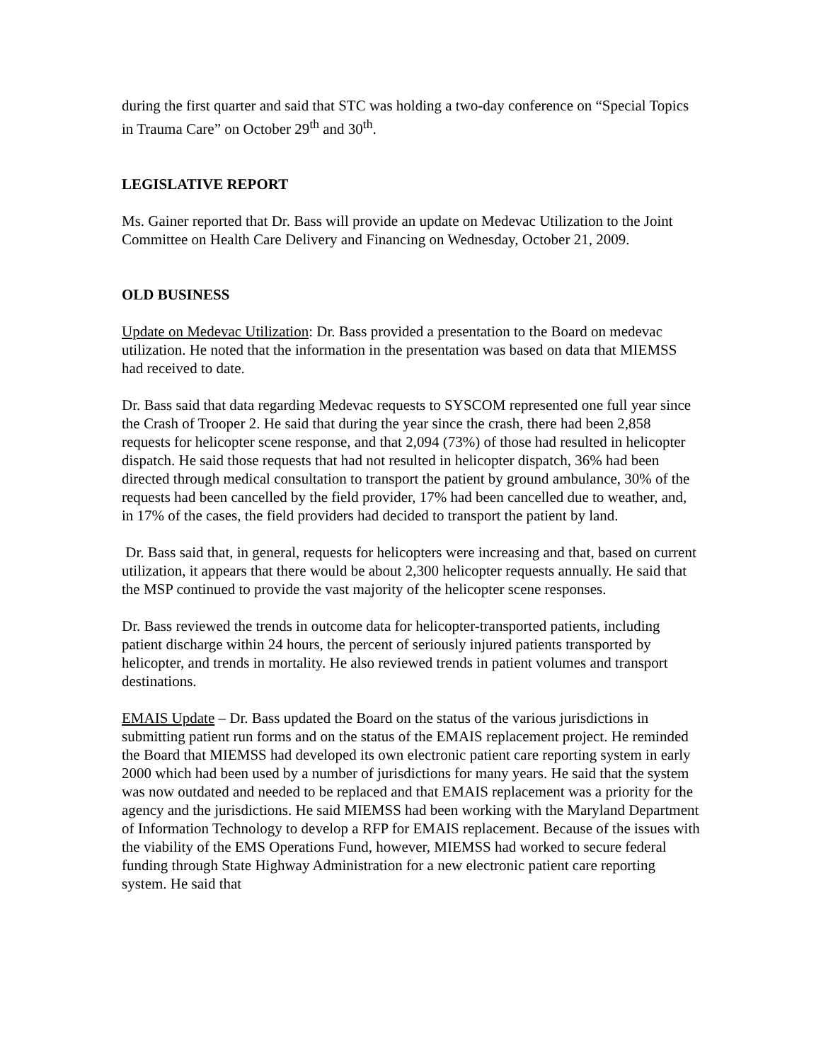during the first quarter and said that STC was holding a two-day conference on “Special Topics in Trauma Care” on October 29<sup>th</sup> and 30<sup>th</sup>.
LEGISLATIVE REPORT
Ms. Gainer reported that Dr. Bass will provide an update on Medevac Utilization to the Joint Committee on Health Care Delivery and Financing on Wednesday, October 21, 2009.
OLD BUSINESS
Update on Medevac Utilization: Dr. Bass provided a presentation to the Board on medevac utilization. He noted that the information in the presentation was based on data that MIEMSS had received to date.
Dr. Bass said that data regarding Medevac requests to SYSCOM represented one full year since the Crash of Trooper 2. He said that during the year since the crash, there had been 2,858 requests for helicopter scene response, and that 2,094 (73%) of those had resulted in helicopter dispatch. He said those requests that had not resulted in helicopter dispatch, 36% had been directed through medical consultation to transport the patient by ground ambulance, 30% of the requests had been cancelled by the field provider, 17% had been cancelled due to weather, and, in 17% of the cases, the field providers had decided to transport the patient by land.
Dr. Bass said that, in general, requests for helicopters were increasing and that, based on current utilization, it appears that there would be about 2,300 helicopter requests annually. He said that the MSP continued to provide the vast majority of the helicopter scene responses.
Dr. Bass reviewed the trends in outcome data for helicopter-transported patients, including patient discharge within 24 hours, the percent of seriously injured patients transported by helicopter, and trends in mortality. He also reviewed trends in patient volumes and transport destinations.
EMAIS Update – Dr. Bass updated the Board on the status of the various jurisdictions in submitting patient run forms and on the status of the EMAIS replacement project. He reminded the Board that MIEMSS had developed its own electronic patient care reporting system in early 2000 which had been used by a number of jurisdictions for many years. He said that the system was now outdated and needed to be replaced and that EMAIS replacement was a priority for the agency and the jurisdictions. He said MIEMSS had been working with the Maryland Department of Information Technology to develop a RFP for EMAIS replacement. Because of the issues with the viability of the EMS Operations Fund, however, MIEMSS had worked to secure federal funding through State Highway Administration for a new electronic patient care reporting system. He said that